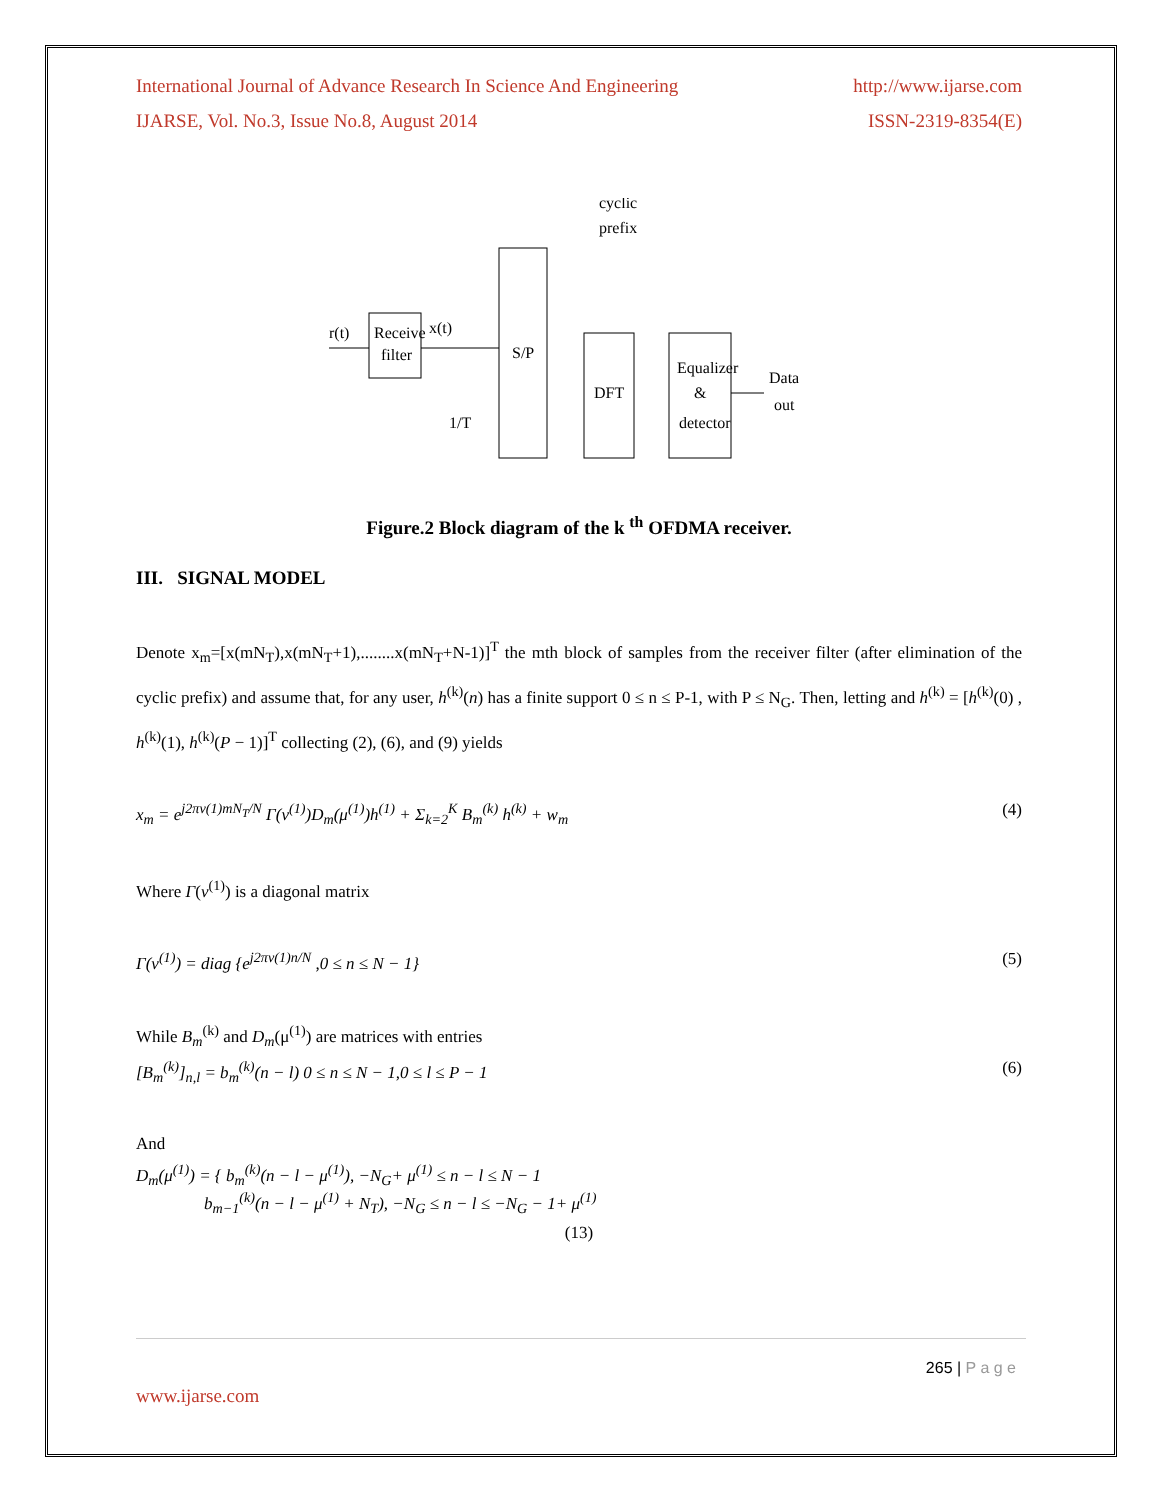International Journal of Advance Research In Science And Engineering http://www.ijarse.com
IJARSE, Vol. No.3, Issue No.8, August 2014 ISSN-2319-8354(E)
r(t)
Receive
filter
x(t)
1/T
S/P
cyclic
prefix
DFT
Equalizer
&
detector
Data
out
Figure.2 Block diagram of the k <sup>th</sup> OFDMA receiver.
III. SIGNAL MODEL
Denote x<sub>m</sub>=[x(mN<sub>T</sub>),x(mN<sub>T</sub>+1),........x(mN<sub>T</sub>+N-1)]<sup>T</sup> the mth block of samples from the receiver filter (after elimination of the cyclic prefix) and assume that, for any user, h<sup>(k)</sup>(n) has a finite support 0 ≤ n ≤ P-1, with P ≤ N<sub>G</sub>. Then, letting and h<sup>(k)</sup> = [h<sup>(k)</sup>(0) , h<sup>(k)</sup>(1), h<sup>(k)</sup>(P − 1)]<sup>T</sup> collecting (2), (6), and (9) yields
x<sub>m</sub> = e<sup>j2πv(1)mN<sub>T</sub>/N</sup> Γ(v<sup>(1)</sup>)D<sub>m</sub>(μ<sup>(1)</sup>)h<sup>(1)</sup> + Σ<sub>k=2</sub><sup>K</sup> B<sub>m</sub><sup>(k)</sup> h<sup>(k)</sup> + w<sub>m</sub> (4)
Where Γ(v<sup>(1)</sup>) is a diagonal matrix
Γ(v<sup>(1)</sup>) = diag {e<sup>j2πv(1)n/N</sup> ,0 ≤ n ≤ N − 1} (5)
While B<sub>m</sub><sup>(k)</sup> and D<sub>m</sub>(μ<sup>(1)</sup>) are matrices with entries
[B<sub>m</sub><sup>(k)</sup>]<sub>n,l</sub> = b<sub>m</sub><sup>(k)</sup>(n − l) 0 ≤ n ≤ N − 1,0 ≤ l ≤ P − 1 (6)
And
D<sub>m</sub>(μ<sup>(1)</sup>) = { b<sub>m</sub><sup>(k)</sup>(n − l − μ<sup>(1)</sup>), −N<sub>G</sub>+ μ<sup>(1)</sup> ≤ n − l ≤ N − 1
b<sub>m−1</sub><sup>(k)</sup>(n − l − μ<sup>(1)</sup> + N<sub>T</sub>), −N<sub>G</sub> ≤ n − l ≤ −N<sub>G</sub> − 1+ μ<sup>(1)</sup>
(13)
265 | P a g e
www.ijarse.com